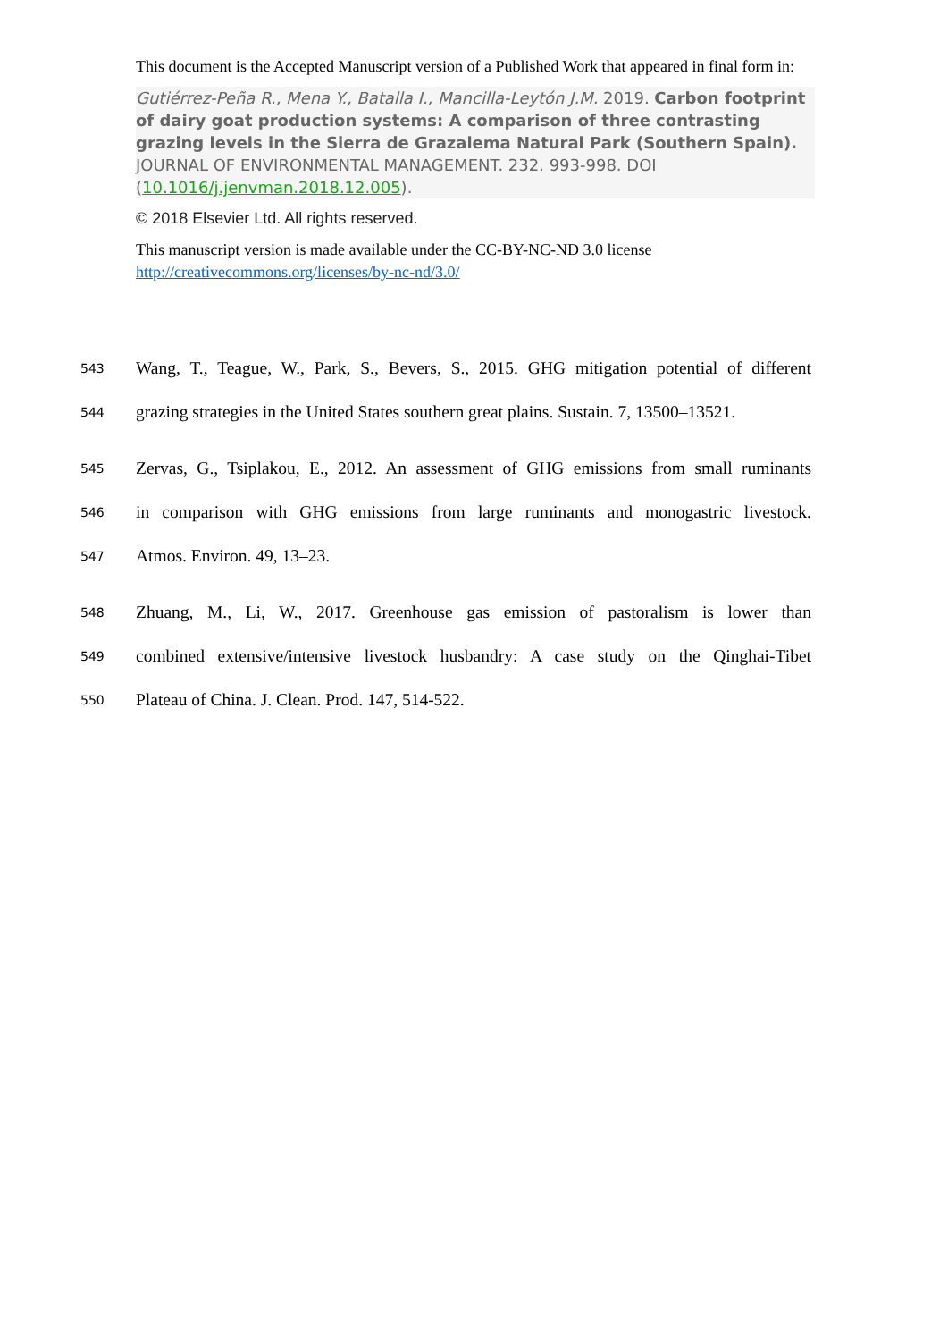This document is the Accepted Manuscript version of a Published Work that appeared in final form in:
Gutiérrez-Peña R., Mena Y., Batalla I., Mancilla-Leytón J.M. 2019. Carbon footprint of dairy goat production systems: A comparison of three contrasting grazing levels in the Sierra de Grazalema Natural Park (Southern Spain). JOURNAL OF ENVIRONMENTAL MANAGEMENT. 232. 993-998. DOI (10.1016/j.jenvman.2018.12.005).
© 2018 Elsevier Ltd. All rights reserved.
This manuscript version is made available under the CC-BY-NC-ND 3.0 license http://creativecommons.org/licenses/by-nc-nd/3.0/
543 Wang, T., Teague, W., Park, S., Bevers, S., 2015. GHG mitigation potential of different
544 grazing strategies in the United States southern great plains. Sustain. 7, 13500–13521.
545 Zervas, G., Tsiplakou, E., 2012. An assessment of GHG emissions from small ruminants
546 in comparison with GHG emissions from large ruminants and monogastric livestock.
547 Atmos. Environ. 49, 13–23.
548 Zhuang, M., Li, W., 2017. Greenhouse gas emission of pastoralism is lower than
549 combined extensive/intensive livestock husbandry: A case study on the Qinghai-Tibet
550 Plateau of China. J. Clean. Prod. 147, 514-522.